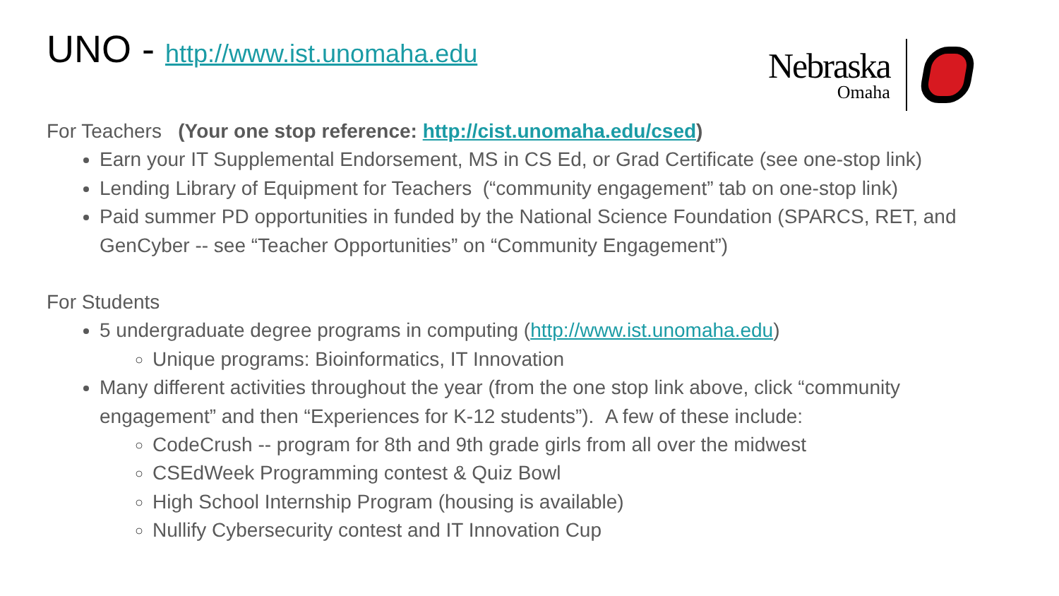UNO - http://www.ist.unomaha.edu
Nebraska
Omaha
For Teachers (Your one stop reference: http://cist.unomaha.edu/csed)
Earn your IT Supplemental Endorsement, MS in CS Ed, or Grad Certificate (see one-stop link)
Lending Library of Equipment for Teachers (“community engagement” tab on one-stop link)
Paid summer PD opportunities in funded by the National Science Foundation (SPARCS, RET, and GenCyber -- see “Teacher Opportunities” on “Community Engagement”)
For Students
5 undergraduate degree programs in computing (http://www.ist.unomaha.edu)
Unique programs: Bioinformatics, IT Innovation
Many different activities throughout the year (from the one stop link above, click “community engagement” and then “Experiences for K-12 students”). A few of these include:
CodeCrush -- program for 8th and 9th grade girls from all over the midwest
CSEdWeek Programming contest & Quiz Bowl
High School Internship Program (housing is available)
Nullify Cybersecurity contest and IT Innovation Cup